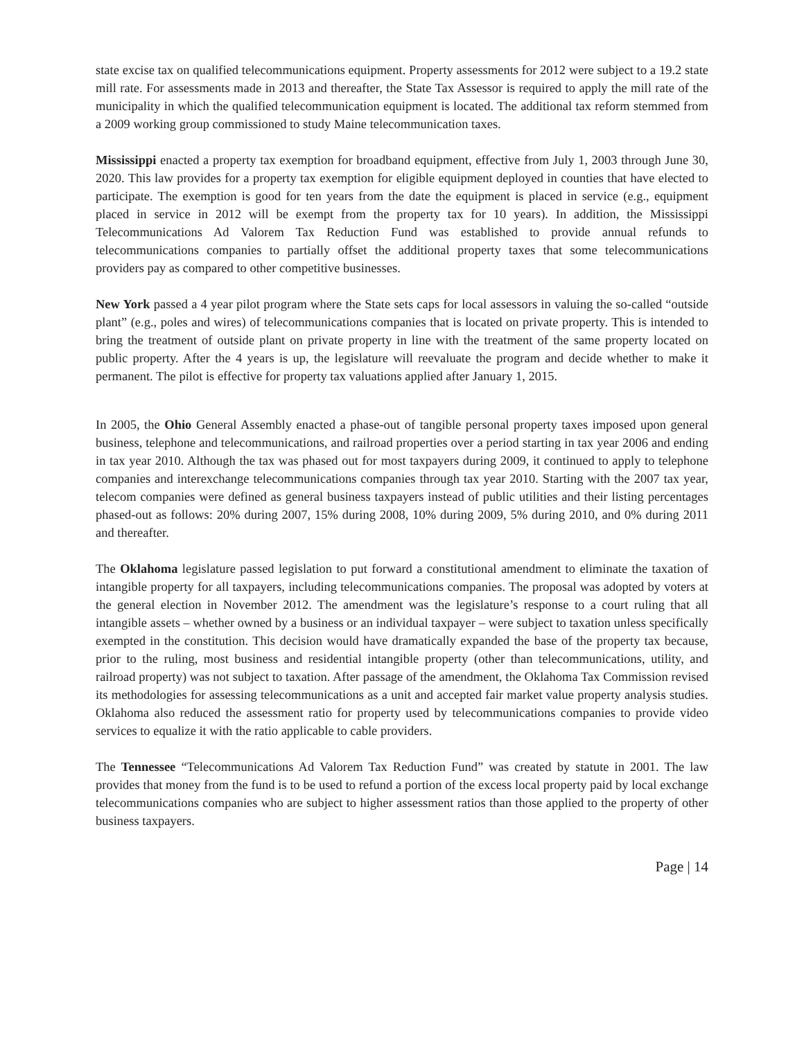state excise tax on qualified telecommunications equipment. Property assessments for 2012 were subject to a 19.2 state mill rate. For assessments made in 2013 and thereafter, the State Tax Assessor is required to apply the mill rate of the municipality in which the qualified telecommunication equipment is located. The additional tax reform stemmed from a 2009 working group commissioned to study Maine telecommunication taxes.
Mississippi enacted a property tax exemption for broadband equipment, effective from July 1, 2003 through June 30, 2020. This law provides for a property tax exemption for eligible equipment deployed in counties that have elected to participate. The exemption is good for ten years from the date the equipment is placed in service (e.g., equipment placed in service in 2012 will be exempt from the property tax for 10 years). In addition, the Mississippi Telecommunications Ad Valorem Tax Reduction Fund was established to provide annual refunds to telecommunications companies to partially offset the additional property taxes that some telecommunications providers pay as compared to other competitive businesses.
New York passed a 4 year pilot program where the State sets caps for local assessors in valuing the so-called “outside plant” (e.g., poles and wires) of telecommunications companies that is located on private property. This is intended to bring the treatment of outside plant on private property in line with the treatment of the same property located on public property. After the 4 years is up, the legislature will reevaluate the program and decide whether to make it permanent. The pilot is effective for property tax valuations applied after January 1, 2015.
In 2005, the Ohio General Assembly enacted a phase-out of tangible personal property taxes imposed upon general business, telephone and telecommunications, and railroad properties over a period starting in tax year 2006 and ending in tax year 2010. Although the tax was phased out for most taxpayers during 2009, it continued to apply to telephone companies and interexchange telecommunications companies through tax year 2010. Starting with the 2007 tax year, telecom companies were defined as general business taxpayers instead of public utilities and their listing percentages phased-out as follows: 20% during 2007, 15% during 2008, 10% during 2009, 5% during 2010, and 0% during 2011 and thereafter.
The Oklahoma legislature passed legislation to put forward a constitutional amendment to eliminate the taxation of intangible property for all taxpayers, including telecommunications companies. The proposal was adopted by voters at the general election in November 2012. The amendment was the legislature’s response to a court ruling that all intangible assets – whether owned by a business or an individual taxpayer – were subject to taxation unless specifically exempted in the constitution. This decision would have dramatically expanded the base of the property tax because, prior to the ruling, most business and residential intangible property (other than telecommunications, utility, and railroad property) was not subject to taxation. After passage of the amendment, the Oklahoma Tax Commission revised its methodologies for assessing telecommunications as a unit and accepted fair market value property analysis studies. Oklahoma also reduced the assessment ratio for property used by telecommunications companies to provide video services to equalize it with the ratio applicable to cable providers.
The Tennessee “Telecommunications Ad Valorem Tax Reduction Fund” was created by statute in 2001. The law provides that money from the fund is to be used to refund a portion of the excess local property paid by local exchange telecommunications companies who are subject to higher assessment ratios than those applied to the property of other business taxpayers.
Page | 14